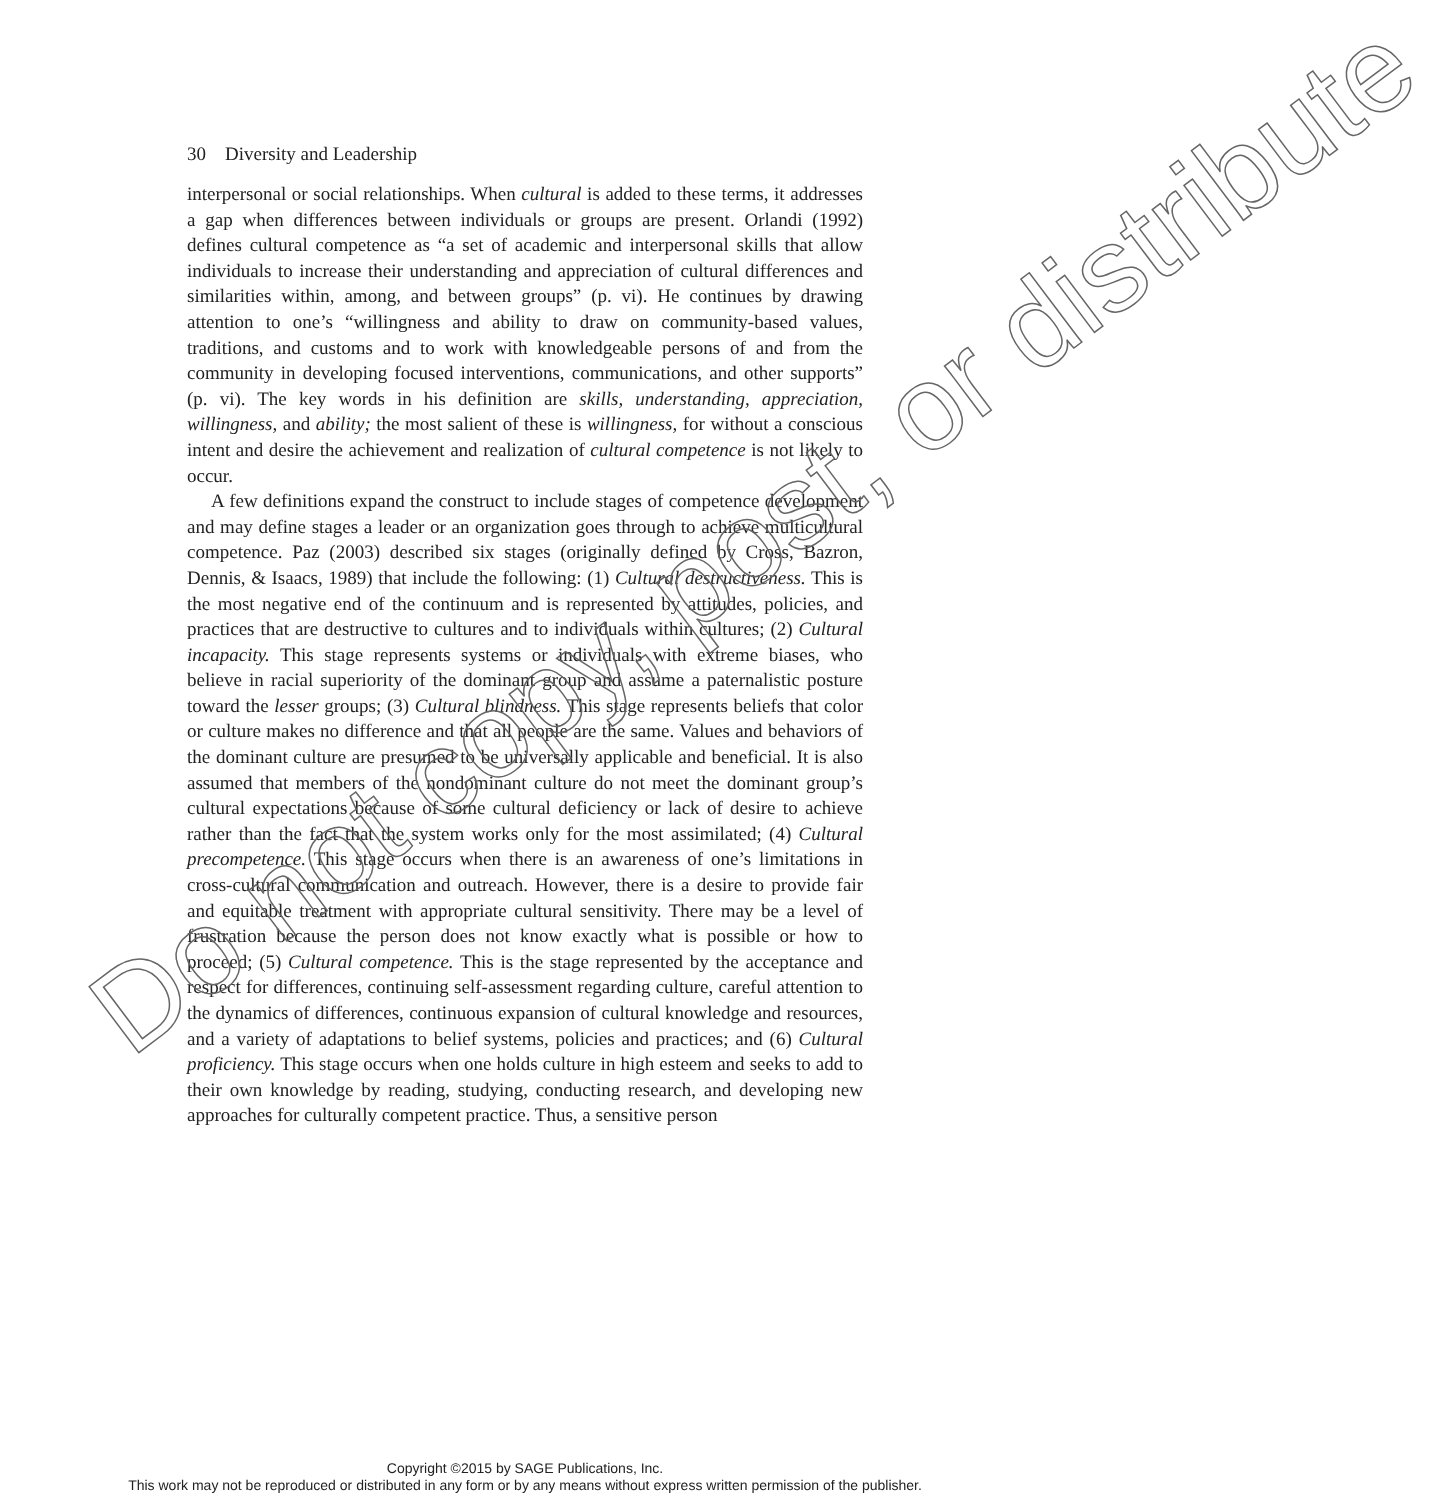30 Diversity and Leadership
interpersonal or social relationships. When cultural is added to these terms, it addresses a gap when differences between individuals or groups are present. Orlandi (1992) defines cultural competence as “a set of academic and interpersonal skills that allow individuals to increase their understanding and appreciation of cultural differences and similarities within, among, and between groups” (p. vi). He continues by drawing attention to one’s “willingness and ability to draw on community-based values, traditions, and customs and to work with knowledgeable persons of and from the community in developing focused interventions, communications, and other supports” (p. vi). The key words in his definition are skills, understanding, appreciation, willingness, and ability; the most salient of these is willingness, for without a conscious intent and desire the achievement and realization of cultural competence is not likely to occur.
A few definitions expand the construct to include stages of competence development and may define stages a leader or an organization goes through to achieve multicultural competence. Paz (2003) described six stages (originally defined by Cross, Bazron, Dennis, & Isaacs, 1989) that include the following: (1) Cultural destructiveness. This is the most negative end of the continuum and is represented by attitudes, policies, and practices that are destructive to cultures and to individuals within cultures; (2) Cultural incapacity. This stage represents systems or individuals with extreme biases, who believe in racial superiority of the dominant group and assume a paternalistic posture toward the lesser groups; (3) Cultural blindness. This stage represents beliefs that color or culture makes no difference and that all people are the same. Values and behaviors of the dominant culture are presumed to be universally applicable and beneficial. It is also assumed that members of the nondominant culture do not meet the dominant group’s cultural expectations because of some cultural deficiency or lack of desire to achieve rather than the fact that the system works only for the most assimilated; (4) Cultural precompetence. This stage occurs when there is an awareness of one’s limitations in cross-cultural communication and outreach. However, there is a desire to provide fair and equitable treatment with appropriate cultural sensitivity. There may be a level of frustration because the person does not know exactly what is possible or how to proceed; (5) Cultural competence. This is the stage represented by the acceptance and respect for differences, continuing self-assessment regarding culture, careful attention to the dynamics of differences, continuous expansion of cultural knowledge and resources, and a variety of adaptations to belief systems, policies and practices; and (6) Cultural proficiency. This stage occurs when one holds culture in high esteem and seeks to add to their own knowledge by reading, studying, conducting research, and developing new approaches for culturally competent practice. Thus, a sensitive person
Do not copy, post, or distribute
Copyright ©2015 by SAGE Publications, Inc.
This work may not be reproduced or distributed in any form or by any means without express written permission of the publisher.